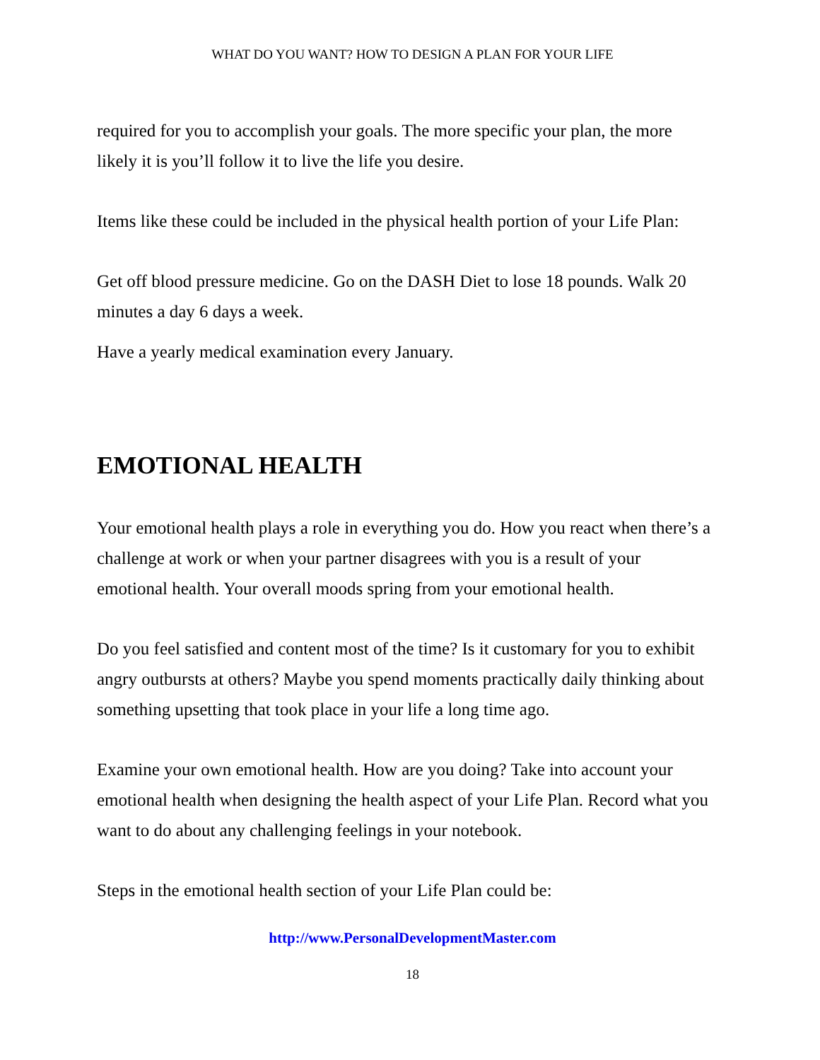WHAT DO YOU WANT? HOW TO DESIGN A PLAN FOR YOUR LIFE
required for you to accomplish your goals. The more specific your plan, the more likely it is you’ll follow it to live the life you desire.
Items like these could be included in the physical health portion of your Life Plan:
Get off blood pressure medicine. Go on the DASH Diet to lose 18 pounds. Walk 20 minutes a day 6 days a week.
Have a yearly medical examination every January.
EMOTIONAL HEALTH
Your emotional health plays a role in everything you do. How you react when there’s a challenge at work or when your partner disagrees with you is a result of your emotional health. Your overall moods spring from your emotional health.
Do you feel satisfied and content most of the time? Is it customary for you to exhibit angry outbursts at others? Maybe you spend moments practically daily thinking about something upsetting that took place in your life a long time ago.
Examine your own emotional health. How are you doing? Take into account your emotional health when designing the health aspect of your Life Plan. Record what you want to do about any challenging feelings in your notebook.
Steps in the emotional health section of your Life Plan could be:
http://www.PersonalDevelopmentMaster.com
18